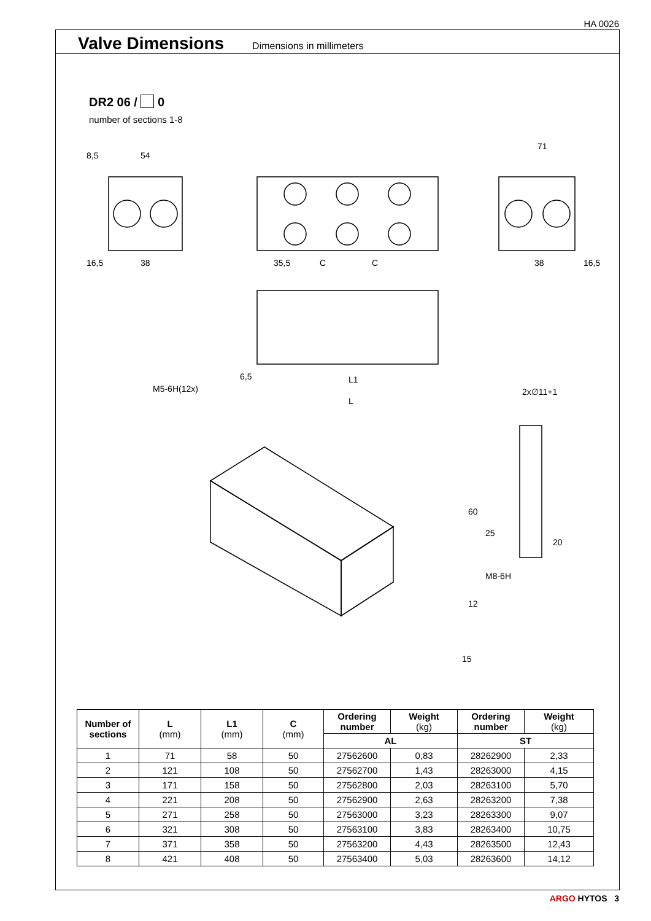HA 0026
Valve Dimensions
Dimensions in millimeters
DR2 06 / 0
number of sections 1-8
8,5
54
16,5
38
35,5
C
C
71
38
16,5
6,5
L1
L
M5-6H(12x)
2x∅11+1
M8-6H
12
15
60
25
20
| Number of sections | L (mm) | L1 (mm) | C (mm) | Ordering number | Weight (kg) | Ordering number | Weight (kg) |
| --- | --- | --- | --- | --- | --- | --- | --- |
| | | | | AL | | ST | |
| 1 | 71 | 58 | 50 | 27562600 | 0,83 | 28262900 | 2,33 |
| 2 | 121 | 108 | 50 | 27562700 | 1,43 | 28263000 | 4,15 |
| 3 | 171 | 158 | 50 | 27562800 | 2,03 | 28263100 | 5,70 |
| 4 | 221 | 208 | 50 | 27562900 | 2,63 | 28263200 | 7,38 |
| 5 | 271 | 258 | 50 | 27563000 | 3,23 | 28263300 | 9,07 |
| 6 | 321 | 308 | 50 | 27563100 | 3,83 | 28263400 | 10,75 |
| 7 | 371 | 358 | 50 | 27563200 | 4,43 | 28263500 | 12,43 |
| 8 | 421 | 408 | 50 | 27563400 | 5,03 | 28263600 | 14,12 |
ARGO HYTOS 3